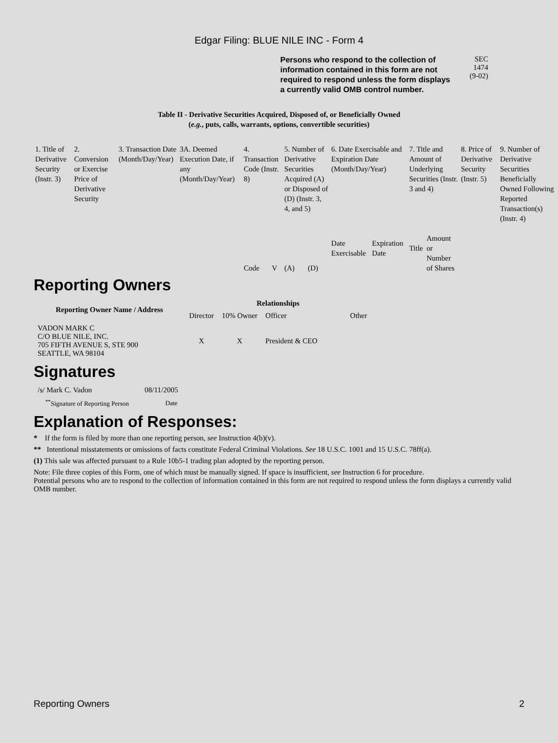Edgar Filing: BLUE NILE INC - Form 4
Persons who respond to the collection of information contained in this form are not required to respond unless the form displays a currently valid OMB control number.
SEC 1474
(9-02)
Table II - Derivative Securities Acquired, Disposed of, or Beneficially Owned
(e.g., puts, calls, warrants, options, convertible securities)
| 1. Title of Derivative Security (Instr. 3) | 2. Conversion or Exercise Price of Derivative Security | 3. Transaction Date (Month/Day/Year) | 3A. Deemed Execution Date, if any (Month/Day/Year) | 4. Transaction Code (Instr. 8) | | 5. Number of Derivative Securities Acquired (A) or Disposed of (D) (Instr. 3, 4, and 5) | | 6. Date Exercisable and Expiration Date (Month/Day/Year) | | 7. Title and Amount of Underlying Securities (Instr. 3 and 4) | | 8. Price of Derivative Security (Instr. 5) | 9. Number of Derivative Securities Beneficially Owned Following Reported Transaction(s) (Instr. 4) |
| | | | | Code | V | (A) | (D) | Date Exercisable | Expiration Date | Title | Amount or Number of Shares | | |
Reporting Owners
| Reporting Owner Name / Address | Relationships | | | |
| --- | --- | --- | --- | --- |
| | Director | 10% Owner | Officer | Other |
| VADON MARK C C/O BLUE NILE, INC. 705 FIFTH AVENUE S, STE 900 SEATTLE, WA 98104 | X | X | President & CEO | |
Signatures
| /s/ Mark C. Vadon | 08/11/2005 |
| <sup>**</sup> Signature of Reporting Person | Date |
Explanation of Responses:
* If the form is filed by more than one reporting person, see Instruction 4(b)(v).
** Intentional misstatements or omissions of facts constitute Federal Criminal Violations. See 18 U.S.C. 1001 and 15 U.S.C. 78ff(a).
(1) This sale was affected pursuant to a Rule 10b5-1 trading plan adopted by the reporting person.
Note: File three copies of this Form, one of which must be manually signed. If space is insufficient, see Instruction 6 for procedure.
Potential persons who are to respond to the collection of information contained in this form are not required to respond unless the form displays a currently valid OMB number.
Reporting Owners 2